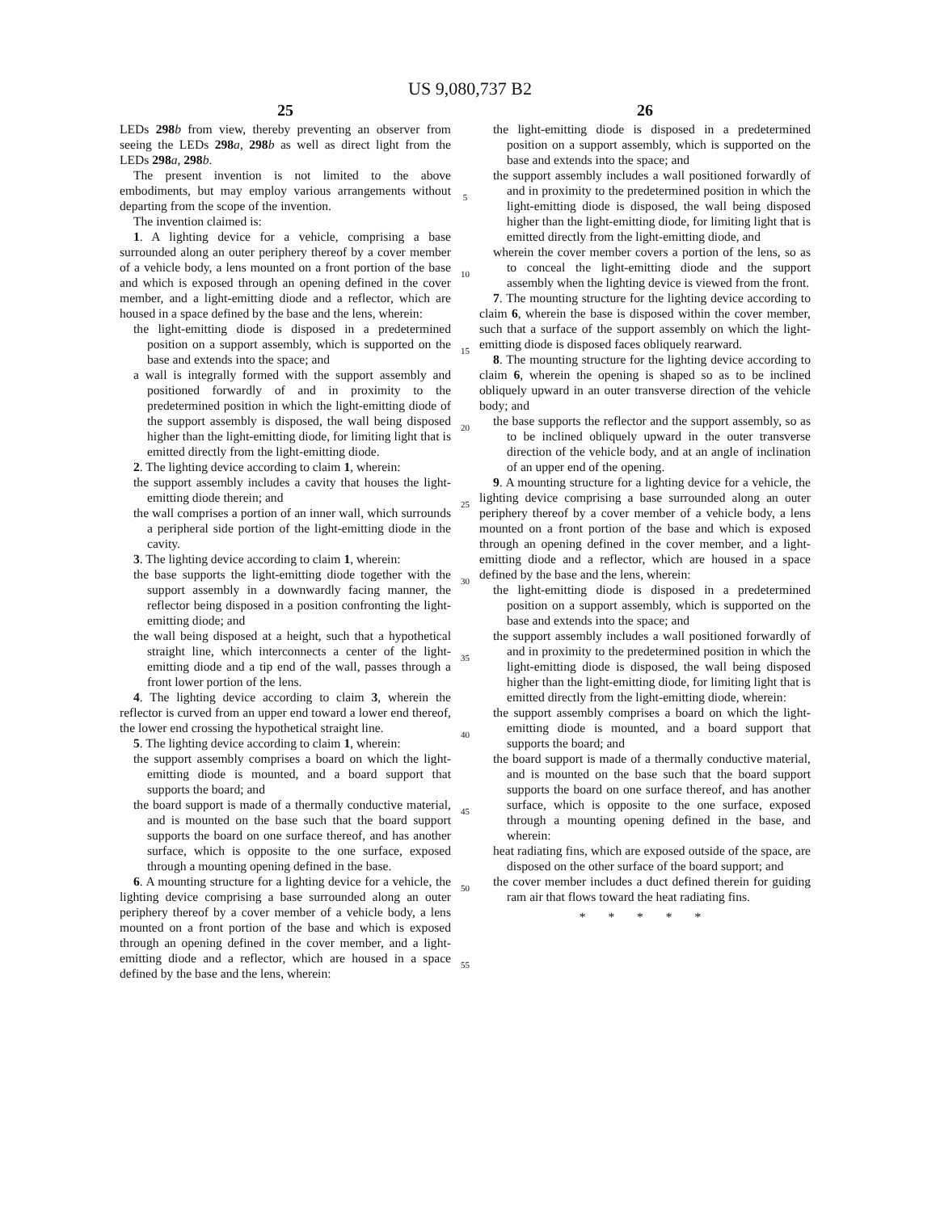US 9,080,737 B2
25
LEDs 298 b from view, thereby preventing an observer from seeing the LEDs 298 a, 298 b as well as direct light from the LEDs 298 a, 298 b.
The present invention is not limited to the above embodiments, but may employ various arrangements without departing from the scope of the invention.
The invention claimed is:
1. A lighting device for a vehicle, comprising a base surrounded along an outer periphery thereof by a cover member of a vehicle body, a lens mounted on a front portion of the base and which is exposed through an opening defined in the cover member, and a light-emitting diode and a reflector, which are housed in a space defined by the base and the lens, wherein:
the light-emitting diode is disposed in a predetermined position on a support assembly, which is supported on the base and extends into the space; and
a wall is integrally formed with the support assembly and positioned forwardly of and in proximity to the predetermined position in which the light-emitting diode of the support assembly is disposed, the wall being disposed higher than the light-emitting diode, for limiting light that is emitted directly from the light-emitting diode.
2. The lighting device according to claim 1, wherein:
the support assembly includes a cavity that houses the light-emitting diode therein; and
the wall comprises a portion of an inner wall, which surrounds a peripheral side portion of the light-emitting diode in the cavity.
3. The lighting device according to claim 1, wherein:
the base supports the light-emitting diode together with the support assembly in a downwardly facing manner, the reflector being disposed in a position confronting the light-emitting diode; and
the wall being disposed at a height, such that a hypothetical straight line, which interconnects a center of the light-emitting diode and a tip end of the wall, passes through a front lower portion of the lens.
4. The lighting device according to claim 3, wherein the reflector is curved from an upper end toward a lower end thereof, the lower end crossing the hypothetical straight line.
5. The lighting device according to claim 1, wherein:
the support assembly comprises a board on which the light-emitting diode is mounted, and a board support that supports the board; and
the board support is made of a thermally conductive material, and is mounted on the base such that the board support supports the board on one surface thereof, and has another surface, which is opposite to the one surface, exposed through a mounting opening defined in the base.
6. A mounting structure for a lighting device for a vehicle, the lighting device comprising a base surrounded along an outer periphery thereof by a cover member of a vehicle body, a lens mounted on a front portion of the base and which is exposed through an opening defined in the cover member, and a light-emitting diode and a reflector, which are housed in a space defined by the base and the lens, wherein:
5
10
15
20
25
30
35
40
45
50
55
26
the light-emitting diode is disposed in a predetermined position on a support assembly, which is supported on the base and extends into the space; and
the support assembly includes a wall positioned forwardly of and in proximity to the predetermined position in which the light-emitting diode is disposed, the wall being disposed higher than the light-emitting diode, for limiting light that is emitted directly from the light-emitting diode, and
wherein the cover member covers a portion of the lens, so as to conceal the light-emitting diode and the support assembly when the lighting device is viewed from the front.
7. The mounting structure for the lighting device according to claim 6, wherein the base is disposed within the cover member, such that a surface of the support assembly on which the light-emitting diode is disposed faces obliquely rearward.
8. The mounting structure for the lighting device according to claim 6, wherein the opening is shaped so as to be inclined obliquely upward in an outer transverse direction of the vehicle body; and
the base supports the reflector and the support assembly, so as to be inclined obliquely upward in the outer transverse direction of the vehicle body, and at an angle of inclination of an upper end of the opening.
9. A mounting structure for a lighting device for a vehicle, the lighting device comprising a base surrounded along an outer periphery thereof by a cover member of a vehicle body, a lens mounted on a front portion of the base and which is exposed through an opening defined in the cover member, and a light-emitting diode and a reflector, which are housed in a space defined by the base and the lens, wherein:
the light-emitting diode is disposed in a predetermined position on a support assembly, which is supported on the base and extends into the space; and
the support assembly includes a wall positioned forwardly of and in proximity to the predetermined position in which the light-emitting diode is disposed, the wall being disposed higher than the light-emitting diode, for limiting light that is emitted directly from the light-emitting diode, wherein:
the support assembly comprises a board on which the light-emitting diode is mounted, and a board support that supports the board; and
the board support is made of a thermally conductive material, and is mounted on the base such that the board support supports the board on one surface thereof, and has another surface, which is opposite to the one surface, exposed through a mounting opening defined in the base, and wherein:
heat radiating fins, which are exposed outside of the space, are disposed on the other surface of the board support; and
the cover member includes a duct defined therein for guiding ram air that flows toward the heat radiating fins.
* * * * *